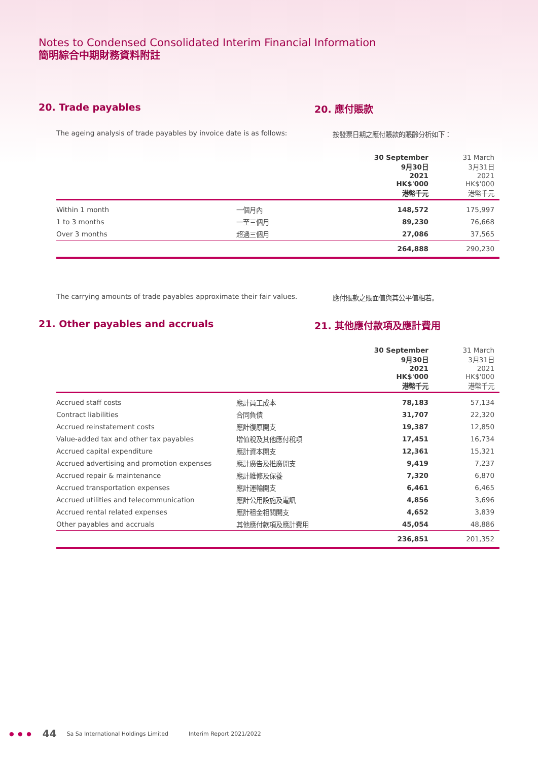Notes to Condensed Consolidated Interim Financial Information
簡明綜合中期財務資料附註
20. Trade payables 20. 應付賬款
The ageing analysis of trade payables by invoice date is as follows:
按發票日期之應付賬款的賬齡分析如下：
| | | 30 September 9月30日 2021 HK$'000 港幣千元 | 31 March 3月31日 2021 HK$'000 港幣千元 |
| --- | --- | --- | --- |
| Within 1 month | 一個月內 | 148,572 | 175,997 |
| 1 to 3 months | 一至三個月 | 89,230 | 76,668 |
| Over 3 months | 超過三個月 | 27,086 | 37,565 |
| | | 264,888 | 290,230 |
The carrying amounts of trade payables approximate their fair values.
應付賬款之賬面值與其公平值相若。
21. Other payables and accruals 21. 其他應付款項及應計費用
| | | 30 September 9月30日 2021 HK$'000 港幣千元 | 31 March 3月31日 2021 HK$'000 港幣千元 |
| --- | --- | --- | --- |
| Accrued staff costs | 應計員工成本 | 78,183 | 57,134 |
| Contract liabilities | 合同負債 | 31,707 | 22,320 |
| Accrued reinstatement costs | 應計復原開支 | 19,387 | 12,850 |
| Value-added tax and other tax payables | 增值稅及其他應付稅項 | 17,451 | 16,734 |
| Accrued capital expenditure | 應計資本開支 | 12,361 | 15,321 |
| Accrued advertising and promotion expenses | 應計廣告及推廣開支 | 9,419 | 7,237 |
| Accrued repair & maintenance | 應計維修及保養 | 7,320 | 6,870 |
| Accrued transportation expenses | 應計運輸開支 | 6,461 | 6,465 |
| Accrued utilities and telecommunication | 應計公用設施及電訊 | 4,856 | 3,696 |
| Accrued rental related expenses | 應計租金相關開支 | 4,652 | 3,839 |
| Other payables and accruals | 其他應付款項及應計費用 | 45,054 | 48,886 |
| | | 236,851 | 201,352 |
● ● ● 44 Sa Sa International Holdings Limited Interim Report 2021/2022